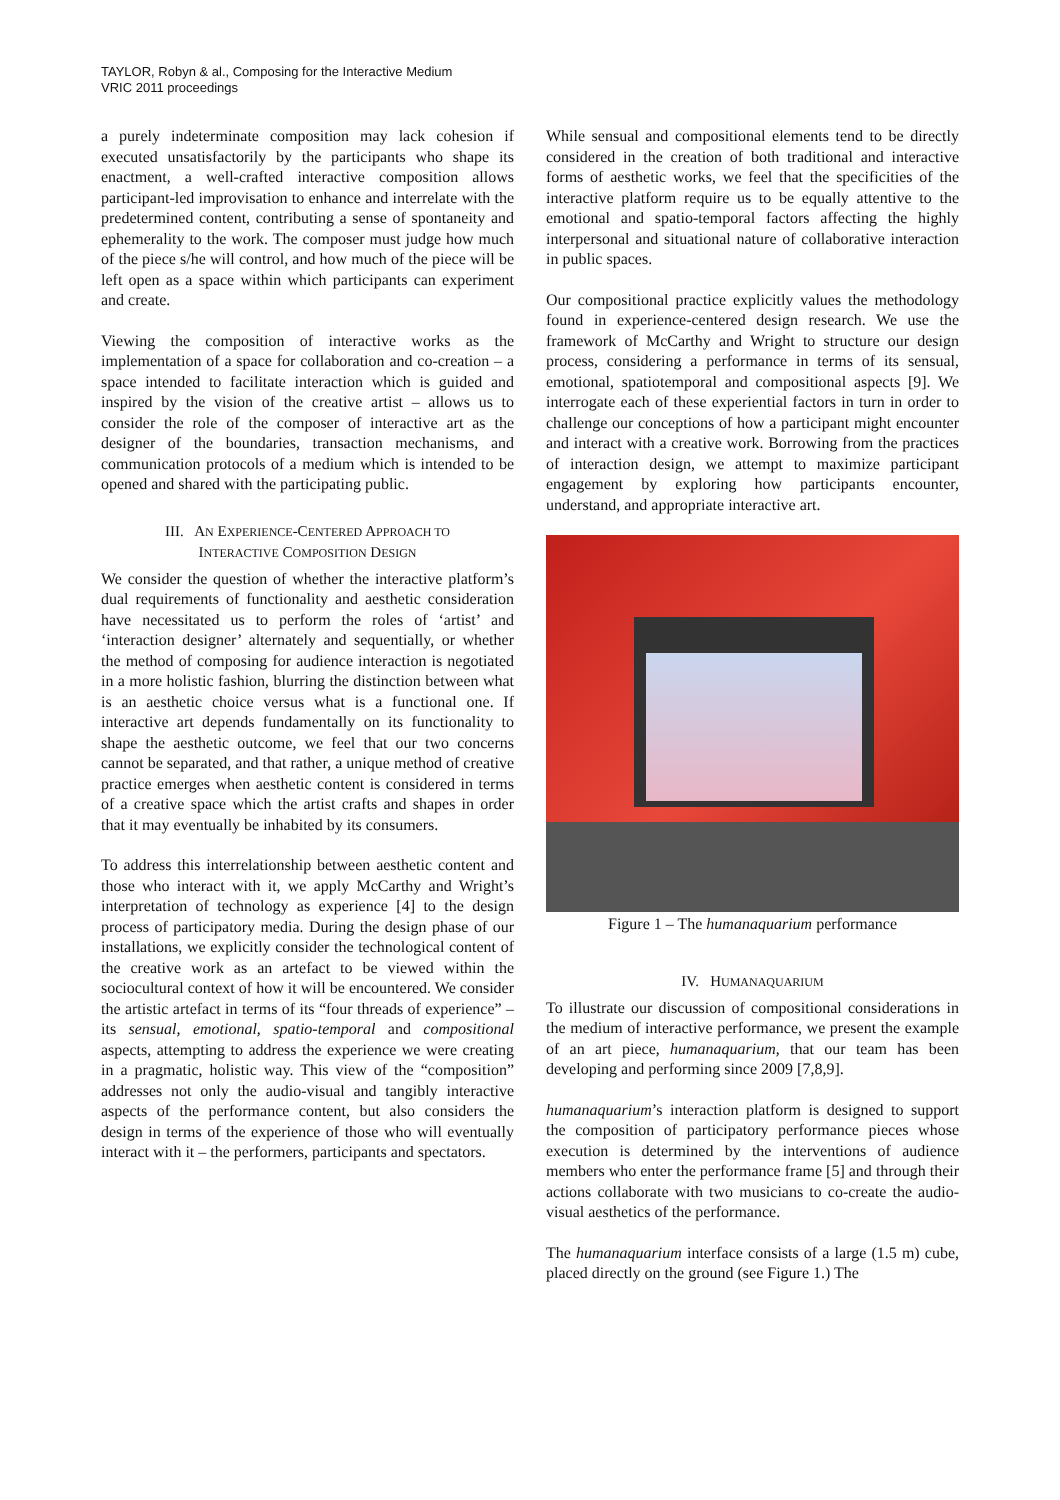TAYLOR, Robyn & al., Composing for the Interactive Medium
VRIC 2011 proceedings
a purely indeterminate composition may lack cohesion if executed unsatisfactorily by the participants who shape its enactment, a well-crafted interactive composition allows participant-led improvisation to enhance and interrelate with the predetermined content, contributing a sense of spontaneity and ephemerality to the work. The composer must judge how much of the piece s/he will control, and how much of the piece will be left open as a space within which participants can experiment and create.
Viewing the composition of interactive works as the implementation of a space for collaboration and co-creation – a space intended to facilitate interaction which is guided and inspired by the vision of the creative artist – allows us to consider the role of the composer of interactive art as the designer of the boundaries, transaction mechanisms, and communication protocols of a medium which is intended to be opened and shared with the participating public.
III. AN EXPERIENCE-CENTERED APPROACH TO
INTERACTIVE COMPOSITION DESIGN
We consider the question of whether the interactive platform’s dual requirements of functionality and aesthetic consideration have necessitated us to perform the roles of ‘artist’ and ‘interaction designer’ alternately and sequentially, or whether the method of composing for audience interaction is negotiated in a more holistic fashion, blurring the distinction between what is an aesthetic choice versus what is a functional one. If interactive art depends fundamentally on its functionality to shape the aesthetic outcome, we feel that our two concerns cannot be separated, and that rather, a unique method of creative practice emerges when aesthetic content is considered in terms of a creative space which the artist crafts and shapes in order that it may eventually be inhabited by its consumers.
To address this interrelationship between aesthetic content and those who interact with it, we apply McCarthy and Wright’s interpretation of technology as experience [4] to the design process of participatory media. During the design phase of our installations, we explicitly consider the technological content of the creative work as an artefact to be viewed within the sociocultural context of how it will be encountered. We consider the artistic artefact in terms of its “four threads of experience” – its sensual, emotional, spatio-temporal and compositional aspects, attempting to address the experience we were creating in a pragmatic, holistic way. This view of the “composition” addresses not only the audio-visual and tangibly interactive aspects of the performance content, but also considers the design in terms of the experience of those who will eventually interact with it – the performers, participants and spectators.
While sensual and compositional elements tend to be directly considered in the creation of both traditional and interactive forms of aesthetic works, we feel that the specificities of the interactive platform require us to be equally attentive to the emotional and spatio-temporal factors affecting the highly interpersonal and situational nature of collaborative interaction in public spaces.
Our compositional practice explicitly values the methodology found in experience-centered design research. We use the framework of McCarthy and Wright to structure our design process, considering a performance in terms of its sensual, emotional, spatiotemporal and compositional aspects [9]. We interrogate each of these experiential factors in turn in order to challenge our conceptions of how a participant might encounter and interact with a creative work. Borrowing from the practices of interaction design, we attempt to maximize participant engagement by exploring how participants encounter, understand, and appropriate interactive art.
Figure 1 – The humanaquarium performance
IV. HUMANAQUARIUM
To illustrate our discussion of compositional considerations in the medium of interactive performance, we present the example of an art piece, humanaquarium, that our team has been developing and performing since 2009 [7,8,9].
humanaquarium’s interaction platform is designed to support the composition of participatory performance pieces whose execution is determined by the interventions of audience members who enter the performance frame [5] and through their actions collaborate with two musicians to co-create the audio-visual aesthetics of the performance.
The humanaquarium interface consists of a large (1.5 m) cube, placed directly on the ground (see Figure 1.) The